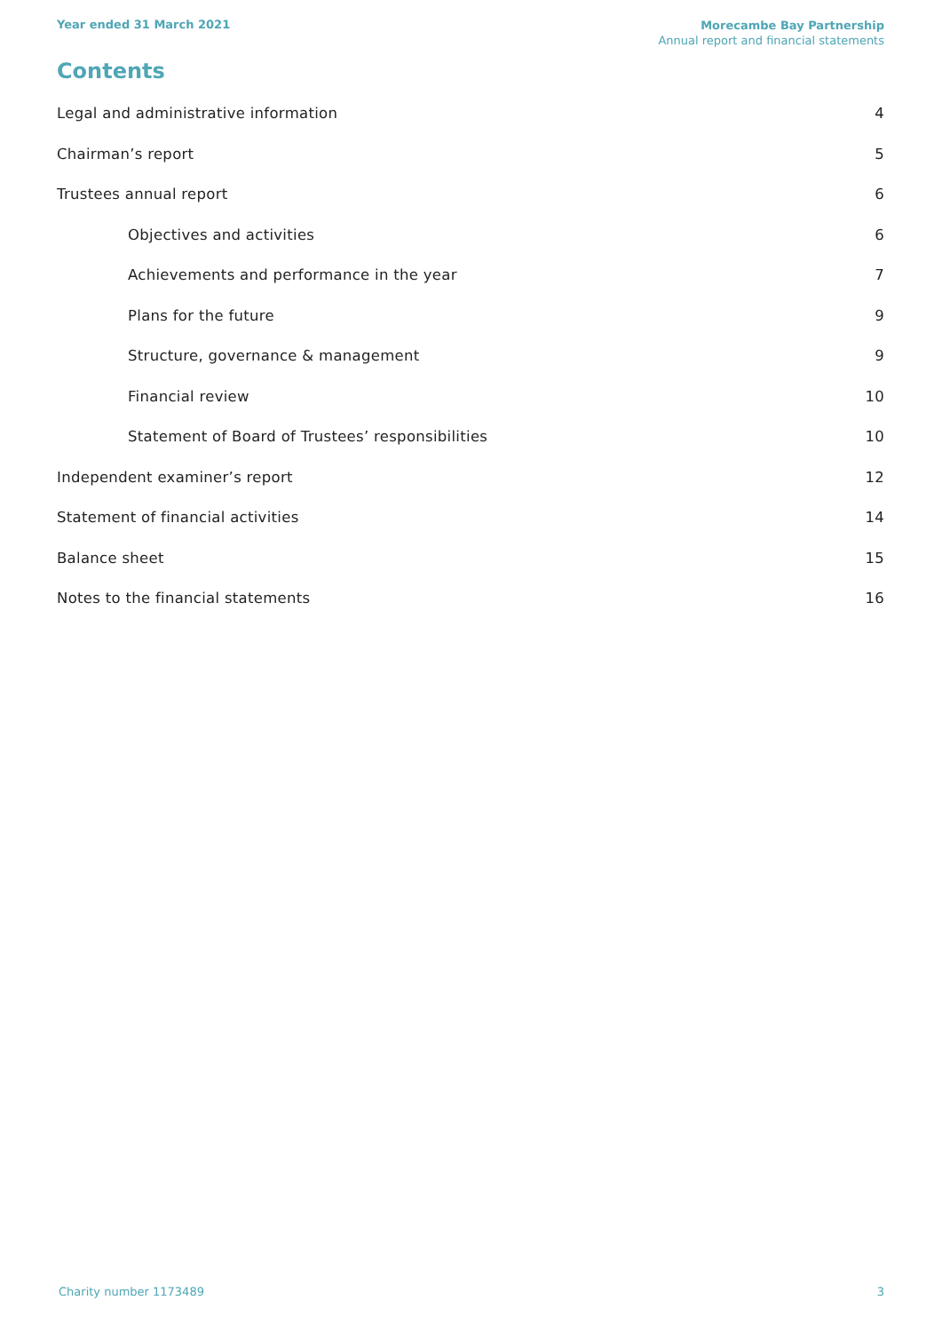Year ended 31 March 2021
Morecambe Bay Partnership
Annual report and financial statements
Contents
Legal and administrative information 4
Chairman’s report 5
Trustees annual report 6
Objectives and activities 6
Achievements and performance in the year 7
Plans for the future 9
Structure, governance & management 9
Financial review 10
Statement of Board of Trustees’ responsibilities 10
Independent examiner’s report 12
Statement of financial activities 14
Balance sheet 15
Notes to the financial statements 16
Charity number 1173489 3